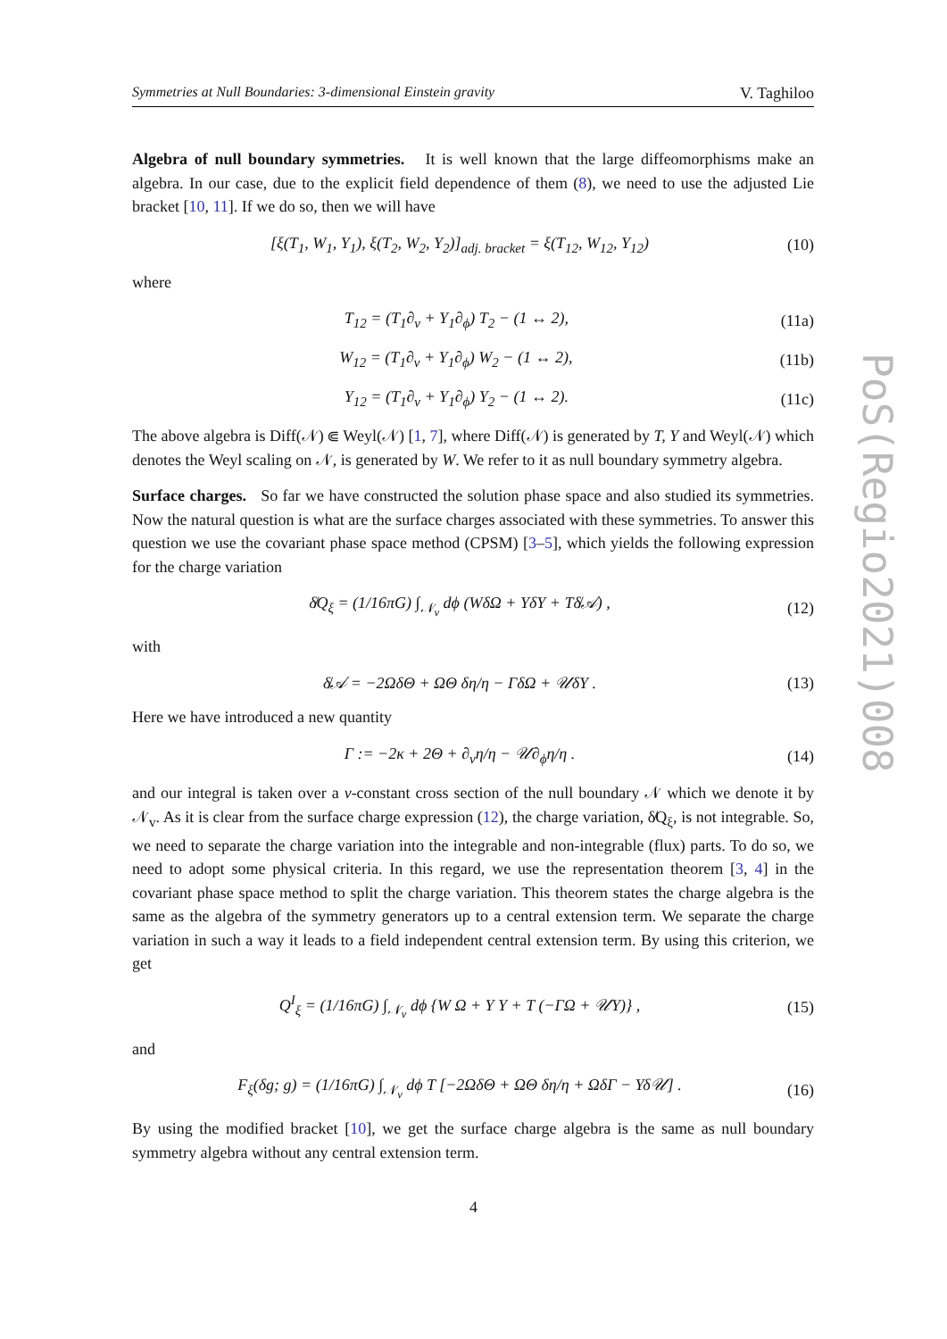Symmetries at Null Boundaries: 3-dimensional Einstein gravity V. Taghiloo
PoS(Regio2021)008
Algebra of null boundary symmetries. It is well known that the large diffeomorphisms make an algebra. In our case, due to the explicit field dependence of them (8), we need to use the adjusted Lie bracket [10, 11]. If we do so, then we will have
[ξ(T<sub>1</sub>, W<sub>1</sub>, Y<sub>1</sub>), ξ(T<sub>2</sub>, W<sub>2</sub>, Y<sub>2</sub>)]<sub>adj. bracket</sub> = ξ(T<sub>12</sub>, W<sub>12</sub>, Y<sub>12</sub>) (10)
where
T<sub>12</sub> = (T<sub>1</sub>∂<sub>v</sub> + Y<sub>1</sub>∂<sub>ϕ</sub>) T<sub>2</sub> − (1 ↔ 2), (11a)
W<sub>12</sub> = (T<sub>1</sub>∂<sub>v</sub> + Y<sub>1</sub>∂<sub>ϕ</sub>) W<sub>2</sub> − (1 ↔ 2), (11b)
Y<sub>12</sub> = (T<sub>1</sub>∂<sub>v</sub> + Y<sub>1</sub>∂<sub>ϕ</sub>) Y<sub>2</sub> − (1 ↔ 2). (11c)
The above algebra is Diff(𝒩) ⋐ Weyl(𝒩) [1, 7], where Diff(𝒩) is generated by T, Y and Weyl(𝒩) which denotes the Weyl scaling on 𝒩, is generated by W. We refer to it as null boundary symmetry algebra.
Surface charges. So far we have constructed the solution phase space and also studied its symmetries. Now the natural question is what are the surface charges associated with these symmetries. To answer this question we use the covariant phase space method (CPSM) [3–5], which yields the following expression for the charge variation
δ̸Q<sub>ξ</sub> = (1/16πG) ∫<sub>𝒩<sub>v</sub></sub> dϕ (WδΩ + YδΥ + Tδ̸𝒜) , (12)
with
δ̸𝒜 = −2ΩδΘ + ΩΘ δη/η − ΓδΩ + 𝒰δΥ . (13)
Here we have introduced a new quantity
Γ := −2κ + 2Θ + ∂<sub>v</sub>η/η − 𝒰∂<sub>ϕ</sub>η/η . (14)
and our integral is taken over a v-constant cross section of the null boundary 𝒩 which we denote it by 𝒩<sub>v</sub>. As it is clear from the surface charge expression (12), the charge variation, δ̸Q<sub>ξ</sub>, is not integrable. So, we need to separate the charge variation into the integrable and non-integrable (flux) parts. To do so, we need to adopt some physical criteria. In this regard, we use the representation theorem [3, 4] in the covariant phase space method to split the charge variation. This theorem states the charge algebra is the same as the algebra of the symmetry generators up to a central extension term. We separate the charge variation in such a way it leads to a field independent central extension term. By using this criterion, we get
Q<sup>I</sup><sub>ξ</sub> = (1/16πG) ∫<sub>𝒩<sub>v</sub></sub> dϕ {W Ω + Y Υ + T (−ΓΩ + 𝒰Υ)} , (15)
and
F<sub>ξ</sub>(δg; g) = (1/16πG) ∫<sub>𝒩<sub>v</sub></sub> dϕ T [−2ΩδΘ + ΩΘ δη/η + ΩδΓ − Υδ𝒰] . (16)
By using the modified bracket [10], we get the surface charge algebra is the same as null boundary symmetry algebra without any central extension term.
4